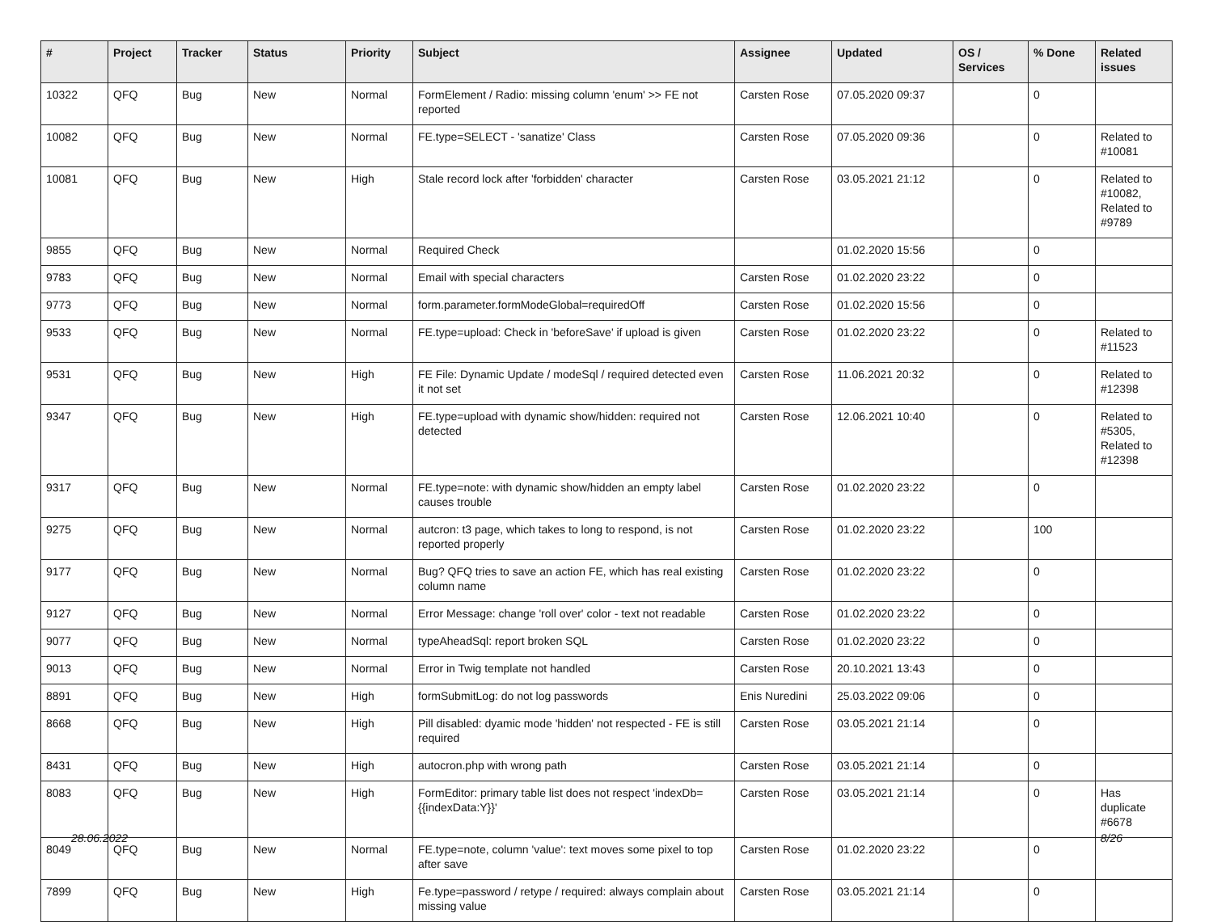| # | Project | Tracker | Status | Priority | Subject | Assignee | Updated | OS / Services | % Done | Related issues |
| --- | --- | --- | --- | --- | --- | --- | --- | --- | --- | --- |
| 10322 | QFQ | Bug | New | Normal | FormElement / Radio: missing column 'enum' >> FE not reported | Carsten Rose | 07.05.2020 09:37 | | 0 | |
| 10082 | QFQ | Bug | New | Normal | FE.type=SELECT - 'sanatize' Class | Carsten Rose | 07.05.2020 09:36 | | 0 | Related to #10081 |
| 10081 | QFQ | Bug | New | High | Stale record lock after 'forbidden' character | Carsten Rose | 03.05.2021 21:12 | | 0 | Related to #10082, Related to #9789 |
| 9855 | QFQ | Bug | New | Normal | Required Check | | 01.02.2020 15:56 | | 0 | |
| 9783 | QFQ | Bug | New | Normal | Email with special characters | Carsten Rose | 01.02.2020 23:22 | | 0 | |
| 9773 | QFQ | Bug | New | Normal | form.parameter.formModeGlobal=requiredOff | Carsten Rose | 01.02.2020 15:56 | | 0 | |
| 9533 | QFQ | Bug | New | Normal | FE.type=upload: Check in 'beforeSave' if upload is given | Carsten Rose | 01.02.2020 23:22 | | 0 | Related to #11523 |
| 9531 | QFQ | Bug | New | High | FE File: Dynamic Update / modeSql / required detected even it not set | Carsten Rose | 11.06.2021 20:32 | | 0 | Related to #12398 |
| 9347 | QFQ | Bug | New | High | FE.type=upload with dynamic show/hidden: required not detected | Carsten Rose | 12.06.2021 10:40 | | 0 | Related to #5305, Related to #12398 |
| 9317 | QFQ | Bug | New | Normal | FE.type=note: with dynamic show/hidden an empty label causes trouble | Carsten Rose | 01.02.2020 23:22 | | 0 | |
| 9275 | QFQ | Bug | New | Normal | autcron: t3 page, which takes to long to respond, is not reported properly | Carsten Rose | 01.02.2020 23:22 | | 100 | |
| 9177 | QFQ | Bug | New | Normal | Bug? QFQ tries to save an action FE, which has real existing column name | Carsten Rose | 01.02.2020 23:22 | | 0 | |
| 9127 | QFQ | Bug | New | Normal | Error Message: change 'roll over' color - text not readable | Carsten Rose | 01.02.2020 23:22 | | 0 | |
| 9077 | QFQ | Bug | New | Normal | typeAheadSql: report broken SQL | Carsten Rose | 01.02.2020 23:22 | | 0 | |
| 9013 | QFQ | Bug | New | Normal | Error in Twig template not handled | Carsten Rose | 20.10.2021 13:43 | | 0 | |
| 8891 | QFQ | Bug | New | High | formSubmitLog: do not log passwords | Enis Nuredini | 25.03.2022 09:06 | | 0 | |
| 8668 | QFQ | Bug | New | High | Pill disabled: dyamic mode 'hidden' not respected - FE is still required | Carsten Rose | 03.05.2021 21:14 | | 0 | |
| 8431 | QFQ | Bug | New | High | autocron.php with wrong path | Carsten Rose | 03.05.2021 21:14 | | 0 | |
| 8083 | QFQ | Bug | New | High | FormEditor: primary table list does not respect 'indexDb={{indexData:Y}}' | Carsten Rose | 03.05.2021 21:14 | | 0 | Has duplicate #6678 |
| 8049 | QFQ | Bug | New | Normal | FE.type=note, column 'value': text moves some pixel to top after save | Carsten Rose | 01.02.2020 23:22 | | 0 | |
| 7899 | QFQ | Bug | New | High | Fe.type=password / retype / required: always complain about missing value | Carsten Rose | 03.05.2021 21:14 | | 0 | |
28.06.2022 8/26